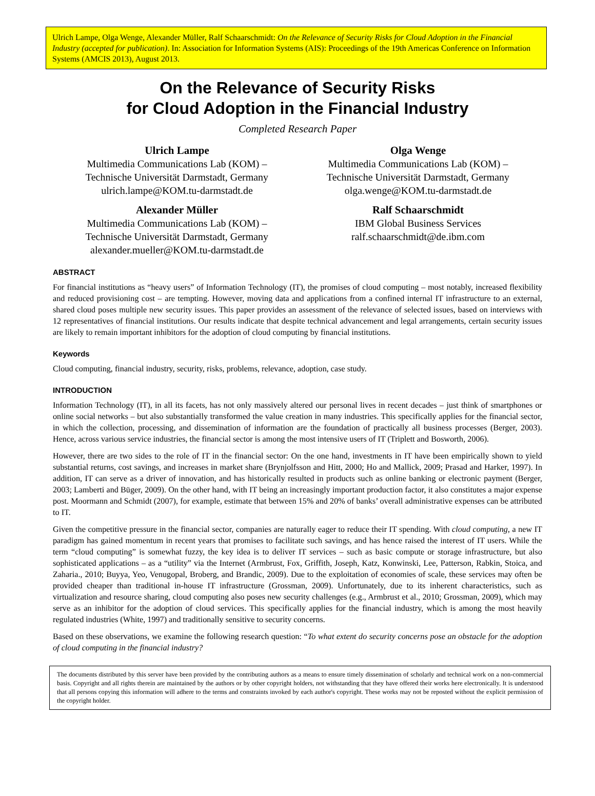Ulrich Lampe, Olga Wenge, Alexander Müller, Ralf Schaarschmidt: On the Relevance of Security Risks for Cloud Adoption in the Financial Industry (accepted for publication). In: Association for Information Systems (AIS): Proceedings of the 19th Americas Conference on Information Systems (AMCIS 2013), August 2013.
On the Relevance of Security Risks
for Cloud Adoption in the Financial Industry
Completed Research Paper
Ulrich Lampe
Multimedia Communications Lab (KOM) –
Technische Universität Darmstadt, Germany
ulrich.lampe@KOM.tu-darmstadt.de
Olga Wenge
Multimedia Communications Lab (KOM) –
Technische Universität Darmstadt, Germany
olga.wenge@KOM.tu-darmstadt.de
Alexander Müller
Multimedia Communications Lab (KOM) –
Technische Universität Darmstadt, Germany
alexander.mueller@KOM.tu-darmstadt.de
Ralf Schaarschmidt
IBM Global Business Services
ralf.schaarschmidt@de.ibm.com
ABSTRACT
For financial institutions as “heavy users” of Information Technology (IT), the promises of cloud computing – most notably, increased flexibility and reduced provisioning cost – are tempting. However, moving data and applications from a confined internal IT infrastructure to an external, shared cloud poses multiple new security issues. This paper provides an assessment of the relevance of selected issues, based on interviews with 12 representatives of financial institutions. Our results indicate that despite technical advancement and legal arrangements, certain security issues are likely to remain important inhibitors for the adoption of cloud computing by financial institutions.
Keywords
Cloud computing, financial industry, security, risks, problems, relevance, adoption, case study.
INTRODUCTION
Information Technology (IT), in all its facets, has not only massively altered our personal lives in recent decades – just think of smartphones or online social networks – but also substantially transformed the value creation in many industries. This specifically applies for the financial sector, in which the collection, processing, and dissemination of information are the foundation of practically all business processes (Berger, 2003). Hence, across various service industries, the financial sector is among the most intensive users of IT (Triplett and Bosworth, 2006).
However, there are two sides to the role of IT in the financial sector: On the one hand, investments in IT have been empirically shown to yield substantial returns, cost savings, and increases in market share (Brynjolfsson and Hitt, 2000; Ho and Mallick, 2009; Prasad and Harker, 1997). In addition, IT can serve as a driver of innovation, and has historically resulted in products such as online banking or electronic payment (Berger, 2003; Lamberti and Büger, 2009). On the other hand, with IT being an increasingly important production factor, it also constitutes a major expense post. Moormann and Schmidt (2007), for example, estimate that between 15% and 20% of banks’ overall administrative expenses can be attributed to IT.
Given the competitive pressure in the financial sector, companies are naturally eager to reduce their IT spending. With cloud computing, a new IT paradigm has gained momentum in recent years that promises to facilitate such savings, and has hence raised the interest of IT users. While the term “cloud computing” is somewhat fuzzy, the key idea is to deliver IT services – such as basic compute or storage infrastructure, but also sophisticated applications – as a “utility” via the Internet (Armbrust, Fox, Griffith, Joseph, Katz, Konwinski, Lee, Patterson, Rabkin, Stoica, and Zaharia., 2010; Buyya, Yeo, Venugopal, Broberg, and Brandic, 2009). Due to the exploitation of economies of scale, these services may often be provided cheaper than traditional in-house IT infrastructure (Grossman, 2009). Unfortunately, due to its inherent characteristics, such as virtualization and resource sharing, cloud computing also poses new security challenges (e.g., Armbrust et al., 2010; Grossman, 2009), which may serve as an inhibitor for the adoption of cloud services. This specifically applies for the financial industry, which is among the most heavily regulated industries (White, 1997) and traditionally sensitive to security concerns.
Based on these observations, we examine the following research question: “To what extent do security concerns pose an obstacle for the adoption of cloud computing in the financial industry?
The documents distributed by this server have been provided by the contributing authors as a means to ensure timely dissemination of scholarly and technical work on a non-commercial basis. Copyright and all rights therein are maintained by the authors or by other copyright holders, not withstanding that they have offered their works here electronically. It is understood that all persons copying this information will adhere to the terms and constraints invoked by each author's copyright. These works may not be reposted without the explicit permission of the copyright holder.